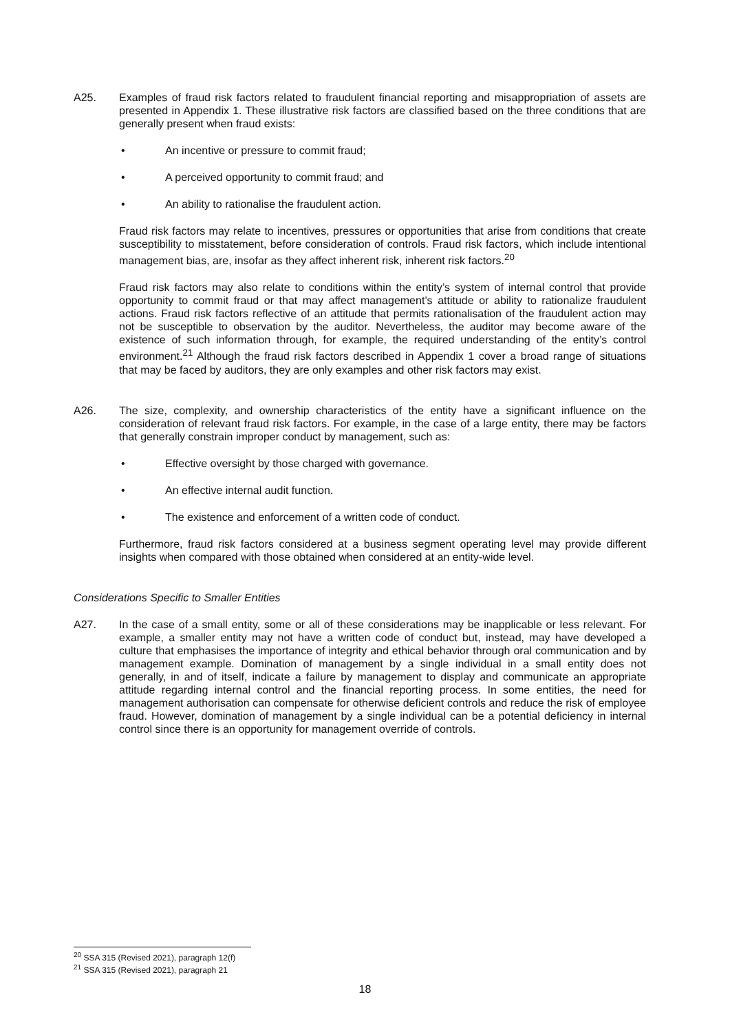A25. Examples of fraud risk factors related to fraudulent financial reporting and misappropriation of assets are presented in Appendix 1. These illustrative risk factors are classified based on the three conditions that are generally present when fraud exists:
• An incentive or pressure to commit fraud;
• A perceived opportunity to commit fraud; and
• An ability to rationalise the fraudulent action.
Fraud risk factors may relate to incentives, pressures or opportunities that arise from conditions that create susceptibility to misstatement, before consideration of controls. Fraud risk factors, which include intentional management bias, are, insofar as they affect inherent risk, inherent risk factors.<sup>20</sup>
Fraud risk factors may also relate to conditions within the entity’s system of internal control that provide opportunity to commit fraud or that may affect management’s attitude or ability to rationalize fraudulent actions. Fraud risk factors reflective of an attitude that permits rationalisation of the fraudulent action may not be susceptible to observation by the auditor. Nevertheless, the auditor may become aware of the existence of such information through, for example, the required understanding of the entity’s control environment.<sup>21</sup> Although the fraud risk factors described in Appendix 1 cover a broad range of situations that may be faced by auditors, they are only examples and other risk factors may exist.
A26. The size, complexity, and ownership characteristics of the entity have a significant influence on the consideration of relevant fraud risk factors. For example, in the case of a large entity, there may be factors that generally constrain improper conduct by management, such as:
• Effective oversight by those charged with governance.
• An effective internal audit function.
• The existence and enforcement of a written code of conduct.
Furthermore, fraud risk factors considered at a business segment operating level may provide different insights when compared with those obtained when considered at an entity-wide level.
Considerations Specific to Smaller Entities
A27. In the case of a small entity, some or all of these considerations may be inapplicable or less relevant. For example, a smaller entity may not have a written code of conduct but, instead, may have developed a culture that emphasises the importance of integrity and ethical behavior through oral communication and by management example. Domination of management by a single individual in a small entity does not generally, in and of itself, indicate a failure by management to display and communicate an appropriate attitude regarding internal control and the financial reporting process. In some entities, the need for management authorisation can compensate for otherwise deficient controls and reduce the risk of employee fraud. However, domination of management by a single individual can be a potential deficiency in internal control since there is an opportunity for management override of controls.
<sup>20</sup> SSA 315 (Revised 2021), paragraph 12(f)
<sup>21</sup> SSA 315 (Revised 2021), paragraph 21
18